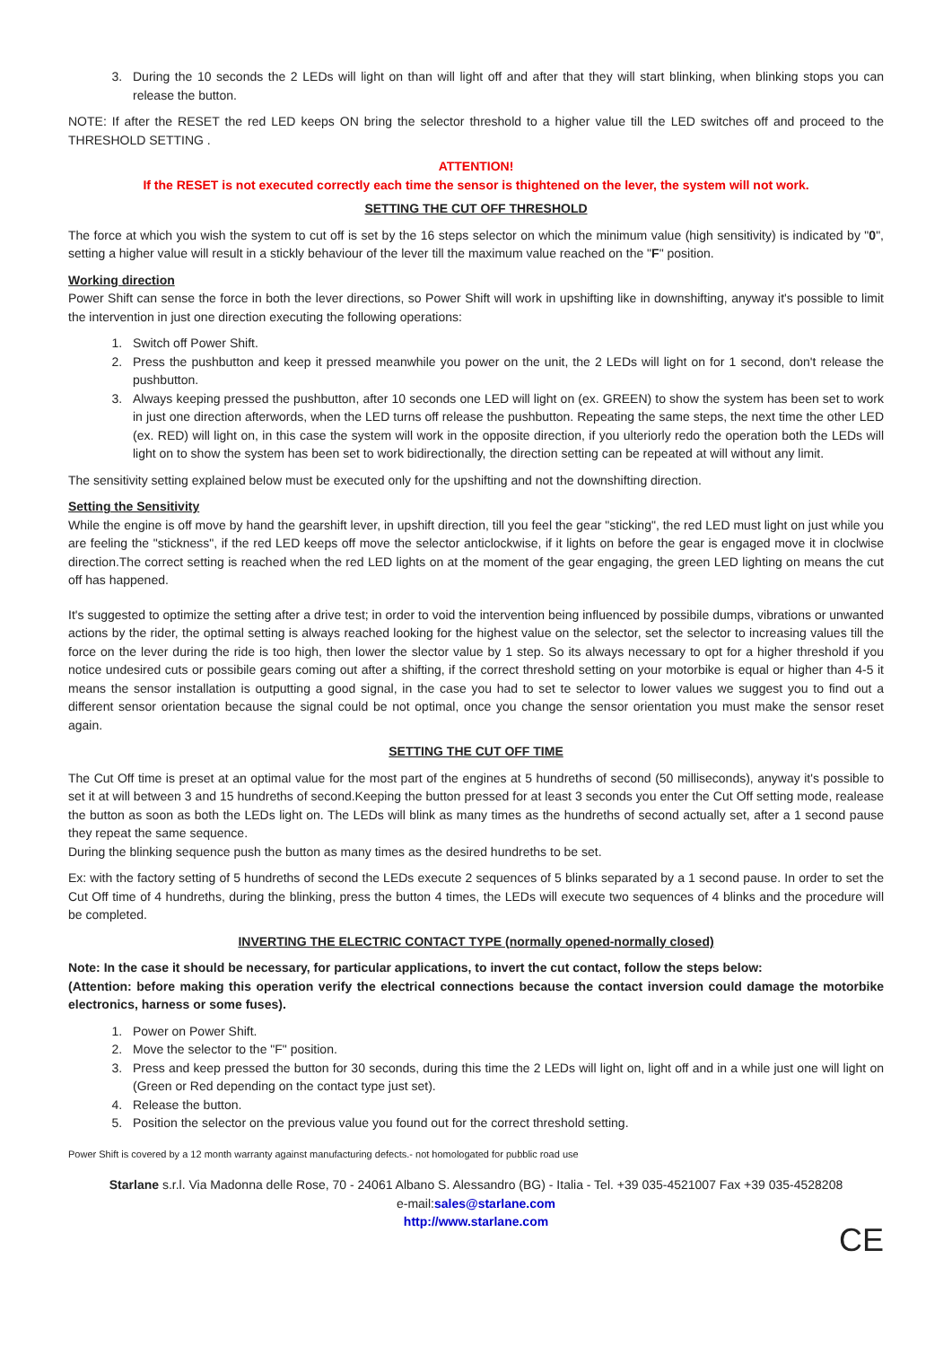3. During the 10 seconds the 2 LEDs will light on than will light off and after that they will start blinking, when blinking stops you can release the button.
NOTE: If after the RESET the red LED keeps ON bring the selector threshold to a higher value till the LED switches off and proceed to the THRESHOLD SETTING .
ATTENTION!
If the RESET is not executed correctly each time the sensor is thightened on the lever, the system will not work.
SETTING THE CUT OFF THRESHOLD
The force at which you wish the system to cut off is set by the 16 steps selector on which the minimum value (high sensitivity) is indicated by "0", setting a higher value will result in a stickly behaviour of the lever till the maximum value reached on the "F" position.
Working direction
Power Shift can sense the force in both the lever directions, so Power Shift will work in upshifting like in downshifting, anyway it's possible to limit the intervention in just one direction executing the following operations:
1. Switch off Power Shift.
2. Press the pushbutton and keep it pressed meanwhile you power on the unit, the 2 LEDs will light on for 1 second, don't release the pushbutton.
3. Always keeping pressed the pushbutton, after 10 seconds one LED will light on (ex. GREEN) to show the system has been set to work in just one direction afterwords, when the LED turns off release the pushbutton. Repeating the same steps, the next time the other LED (ex. RED) will light on, in this case the system will work in the opposite direction, if you ulteriorly redo the operation both the LEDs will light on to show the system has been set to work bidirectionally, the direction setting can be repeated at will without any limit.
The sensitivity setting explained below must be executed only for the upshifting and not the downshifting direction.
Setting the Sensitivity
While the engine is off move by hand the gearshift lever, in upshift direction, till you feel the gear "sticking", the red LED must light on just while you are feeling the "stickness", if the red LED keeps off move the selector anticlockwise, if it lights on before the gear is engaged move it in cloclwise direction.The correct setting is reached when the red LED lights on at the moment of the gear engaging, the green LED lighting on means the cut off has happened.
It's suggested to optimize the setting after a drive test; in order to void the intervention being influenced by possibile dumps, vibrations or unwanted actions by the rider, the optimal setting is always reached looking for the highest value on the selector, set the selector to increasing values till the force on the lever during the ride is too high, then lower the slector value by 1 step. So its always necessary to opt for a higher threshold if you notice undesired cuts or possibile gears coming out after a shifting, if the correct threshold setting on your motorbike is equal or higher than 4-5 it means the sensor installation is outputting a good signal, in the case you had to set te selector to lower values we suggest you to find out a different sensor orientation because the signal could be not optimal, once you change the sensor orientation you must make the sensor reset again.
SETTING THE CUT OFF TIME
The Cut Off time is preset at an optimal value for the most part of the engines at 5 hundreths of second (50 milliseconds), anyway it's possible to set it at will between 3 and 15 hundreths of second.Keeping the button pressed for at least 3 seconds you enter the Cut Off setting mode, realease the button as soon as both the LEDs light on. The LEDs will blink as many times as the hundreths of second actually set, after a 1 second pause they repeat the same sequence.
During the blinking sequence push the button as many times as the desired hundreths to be set.
Ex: with the factory setting of 5 hundreths of second the LEDs execute 2 sequences of 5 blinks separated by a 1 second pause. In order to set the Cut Off time of 4 hundreths, during the blinking, press the button 4 times, the LEDs will execute two sequences of 4 blinks and the procedure will be completed.
INVERTING THE ELECTRIC CONTACT TYPE (normally opened-normally closed)
Note: In the case it should be necessary, for particular applications, to invert the cut contact, follow the steps below:
(Attention: before making this operation verify the electrical connections because the contact inversion could damage the motorbike electronics, harness or some fuses).
1. Power on Power Shift.
2. Move the selector to the "F" position.
3. Press and keep pressed the button for 30 seconds, during this time the 2 LEDs will light on, light off and in a while just one will light on (Green or Red depending on the contact type just set).
4. Release the button.
5. Position the selector on the previous value you found out for the correct threshold setting.
Power Shift is covered by a 12 month warranty against manufacturing defects.- not homologated for pubblic road use
Starlane s.r.l. Via Madonna delle Rose, 70 - 24061 Albano S. Alessandro (BG) - Italia - Tel. +39 035-4521007 Fax +39 035-4528208
e-mail:sales@starlane.com
http://www.starlane.com
CE